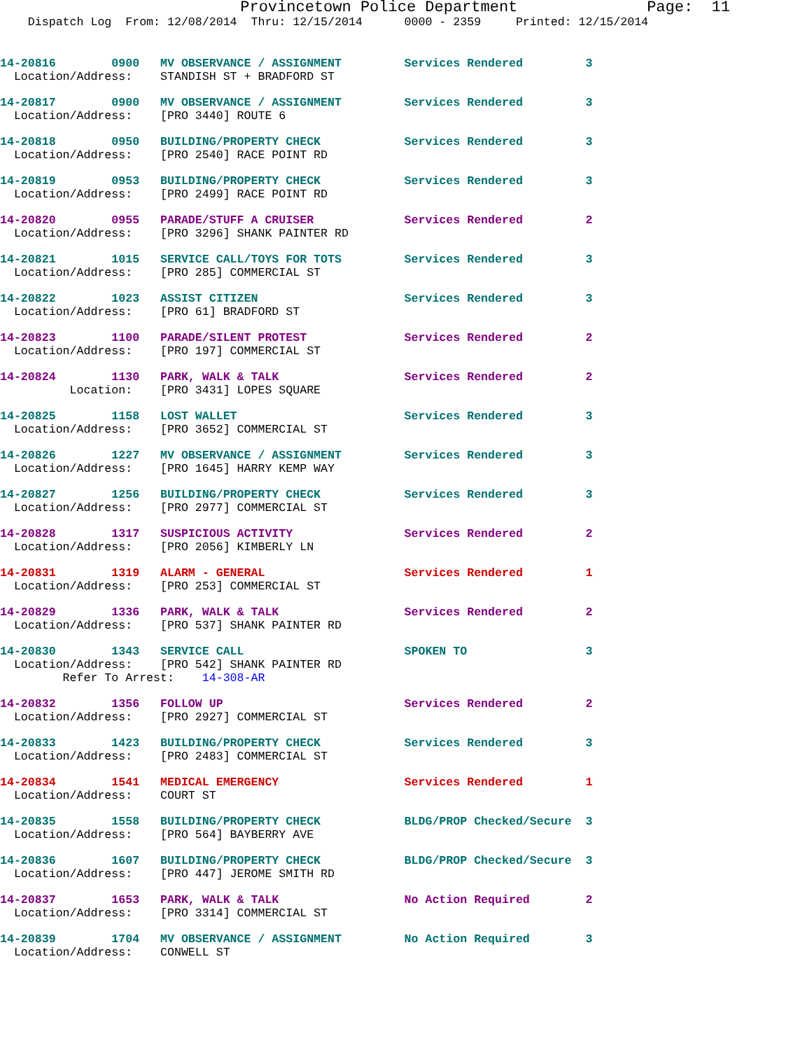Provincetown Police Department              Page:  11
    Dispatch Log  From: 12/08/2014  Thru: 12/15/2014      0000 - 2359     Printed: 12/15/2014
14-20816        0900   MV OBSERVANCE / ASSIGNMENT         Services Rendered         3
  Location/Address:    STANDISH ST + BRADFORD ST
14-20817        0900   MV OBSERVANCE / ASSIGNMENT         Services Rendered         3
  Location/Address:    [PRO 3440] ROUTE 6
14-20818        0950   BUILDING/PROPERTY CHECK            Services Rendered         3
  Location/Address:    [PRO 2540] RACE POINT RD
14-20819        0953   BUILDING/PROPERTY CHECK            Services Rendered         3
  Location/Address:    [PRO 2499] RACE POINT RD
14-20820        0955   PARADE/STUFF A CRUISER             Services Rendered         2
  Location/Address:    [PRO 3296] SHANK PAINTER RD
14-20821        1015   SERVICE CALL/TOYS FOR TOTS         Services Rendered         3
  Location/Address:    [PRO 285] COMMERCIAL ST
14-20822        1023   ASSIST CITIZEN                     Services Rendered         3
  Location/Address:    [PRO 61] BRADFORD ST
14-20823        1100   PARADE/SILENT PROTEST              Services Rendered         2
  Location/Address:    [PRO 197] COMMERCIAL ST
14-20824        1130   PARK, WALK & TALK                  Services Rendered         2
          Location:    [PRO 3431] LOPES SQUARE
14-20825        1158   LOST WALLET                        Services Rendered         3
  Location/Address:    [PRO 3652] COMMERCIAL ST
14-20826        1227   MV OBSERVANCE / ASSIGNMENT         Services Rendered         3
  Location/Address:    [PRO 1645] HARRY KEMP WAY
14-20827        1256   BUILDING/PROPERTY CHECK            Services Rendered         3
  Location/Address:    [PRO 2977] COMMERCIAL ST
14-20828        1317   SUSPICIOUS ACTIVITY                Services Rendered         2
  Location/Address:    [PRO 2056] KIMBERLY LN
14-20831        1319   ALARM - GENERAL                    Services Rendered         1
  Location/Address:    [PRO 253] COMMERCIAL ST
14-20829        1336   PARK, WALK & TALK                  Services Rendered         2
  Location/Address:    [PRO 537] SHANK PAINTER RD
14-20830        1343   SERVICE CALL                       SPOKEN TO                 3
  Location/Address:    [PRO 542] SHANK PAINTER RD
         Refer To Arrest:    14-308-AR
14-20832        1356   FOLLOW UP                          Services Rendered         2
  Location/Address:    [PRO 2927] COMMERCIAL ST
14-20833        1423   BUILDING/PROPERTY CHECK            Services Rendered         3
  Location/Address:    [PRO 2483] COMMERCIAL ST
14-20834        1541   MEDICAL EMERGENCY                  Services Rendered         1
  Location/Address:    COURT ST
14-20835        1558   BUILDING/PROPERTY CHECK            BLDG/PROP Checked/Secure  3
  Location/Address:    [PRO 564] BAYBERRY AVE
14-20836        1607   BUILDING/PROPERTY CHECK            BLDG/PROP Checked/Secure  3
  Location/Address:    [PRO 447] JEROME SMITH RD
14-20837        1653   PARK, WALK & TALK                  No Action Required        2
  Location/Address:    [PRO 3314] COMMERCIAL ST
14-20839        1704   MV OBSERVANCE / ASSIGNMENT         No Action Required        3
  Location/Address:    CONWELL ST